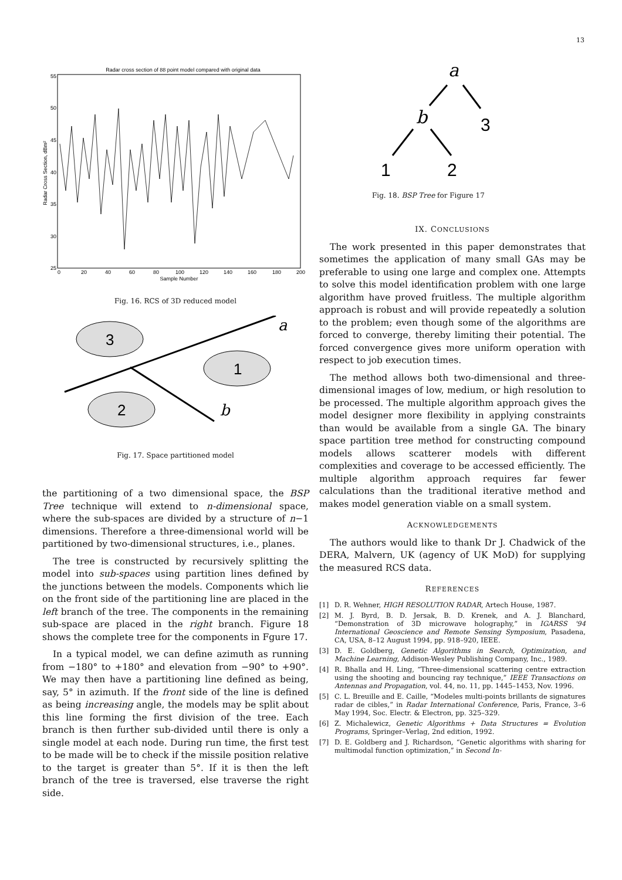13
Radar cross section of 88 point model compared with original data
Radar Cross Section, dBm²
55
50
45
40
35
30
25
0
20
40
60
80
100
120
140
160
180
200
Sample Number
Fig. 16. RCS of 3D reduced model
3
1
2
a
b
Fig. 17. Space partitioned model
the partitioning of a two dimensional space, the BSP Tree technique will extend to n-dimensional space, where the sub-spaces are divided by a structure of n−1 dimensions. Therefore a three-dimensional world will be partitioned by two-dimensional structures, i.e., planes.
The tree is constructed by recursively splitting the model into sub-spaces using partition lines defined by the junctions between the models. Components which lie on the front side of the partitioning line are placed in the left branch of the tree. The components in the remaining sub-space are placed in the right branch. Figure 18 shows the complete tree for the components in Fgure 17.
In a typical model, we can define azimuth as running from −180° to +180° and elevation from −90° to +90°. We may then have a partitioning line defined as being, say, 5° in azimuth. If the front side of the line is defined as being increasing angle, the models may be split about this line forming the first division of the tree. Each branch is then further sub-divided until there is only a single model at each node. During run time, the first test to be made will be to check if the missile position relative to the target is greater than 5°. If it is then the left branch of the tree is traversed, else traverse the right side.
a
b
3
1
2
Fig. 18. BSP Tree for Figure 17
IX. CONCLUSIONS
The work presented in this paper demonstrates that sometimes the application of many small GAs may be preferable to using one large and complex one. Attempts to solve this model identification problem with one large algorithm have proved fruitless. The multiple algorithm approach is robust and will provide repeatedly a solution to the problem; even though some of the algorithms are forced to converge, thereby limiting their potential. The forced convergence gives more uniform operation with respect to job execution times.
The method allows both two-dimensional and three-dimensional images of low, medium, or high resolution to be processed. The multiple algorithm approach gives the model designer more flexibility in applying constraints than would be available from a single GA. The binary space partition tree method for constructing compound models allows scatterer models with different complexities and coverage to be accessed efficiently. The multiple algorithm approach requires far fewer calculations than the traditional iterative method and makes model generation viable on a small system.
ACKNOWLEDGEMENTS
The authors would like to thank Dr J. Chadwick of the DERA, Malvern, UK (agency of UK MoD) for supplying the measured RCS data.
REFERENCES
[1] D. R. Wehner, HIGH RESOLUTION RADAR, Artech House, 1987.
[2] M. J. Byrd, B. D. Jersak, B. D. Krenek, and A. J. Blanchard, “Demonstration of 3D microwave holography,” in IGARSS '94 International Geoscience and Remote Sensing Symposium, Pasadena, CA, USA, 8–12 August 1994, pp. 918–920, IEEE.
[3] D. E. Goldberg, Genetic Algorithms in Search, Optimization, and Machine Learning, Addison-Wesley Publishing Company, Inc., 1989.
[4] R. Bhalla and H. Ling, “Three-dimensional scattering centre extraction using the shooting and bouncing ray technique,” IEEE Transactions on Antennas and Propagation, vol. 44, no. 11, pp. 1445–1453, Nov. 1996.
[5] C. L. Breuille and E. Caille, “Modeles multi-points brillants de signatures radar de cibles,” in Radar International Conference, Paris, France, 3–6 May 1994, Soc. Electr. & Electron, pp. 325–329.
[6] Z. Michalewicz, Genetic Algorithms + Data Structures = Evolution Programs, Springer–Verlag, 2nd edition, 1992.
[7] D. E. Goldberg and J. Richardson, “Genetic algorithms with sharing for multimodal function optimization,” in Second In-